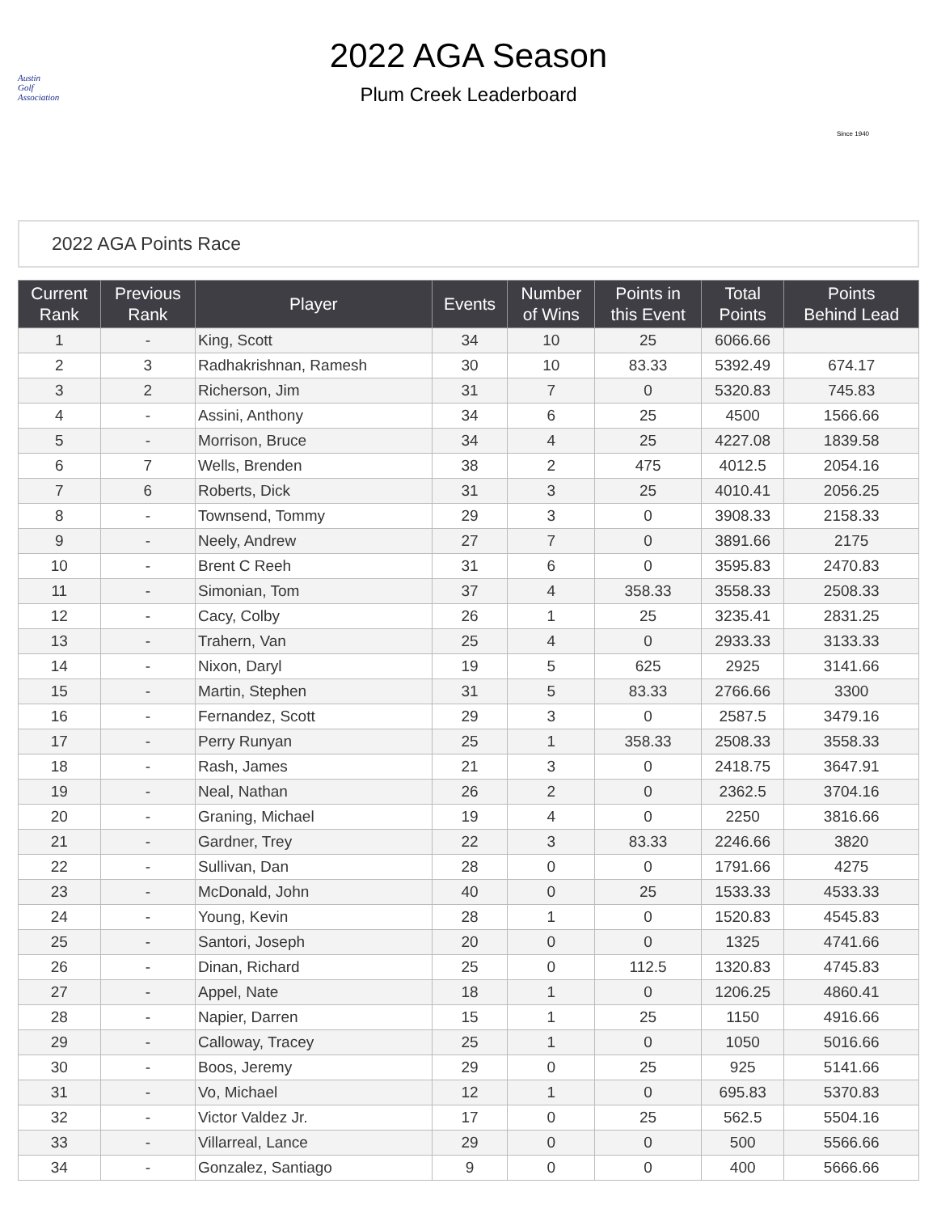Austin
Golf
Association
2022 AGA Season
Plum Creek Leaderboard
Since 1940
2022 AGA Points Race
| Current Rank | Previous Rank | Player | Events | Number of Wins | Points in this Event | Total Points | Points Behind Lead |
| --- | --- | --- | --- | --- | --- | --- | --- |
| 1 | - | King, Scott | 34 | 10 | 25 | 6066.66 | |
| 2 | 3 | Radhakrishnan, Ramesh | 30 | 10 | 83.33 | 5392.49 | 674.17 |
| 3 | 2 | Richerson, Jim | 31 | 7 | 0 | 5320.83 | 745.83 |
| 4 | - | Assini, Anthony | 34 | 6 | 25 | 4500 | 1566.66 |
| 5 | - | Morrison, Bruce | 34 | 4 | 25 | 4227.08 | 1839.58 |
| 6 | 7 | Wells, Brenden | 38 | 2 | 475 | 4012.5 | 2054.16 |
| 7 | 6 | Roberts, Dick | 31 | 3 | 25 | 4010.41 | 2056.25 |
| 8 | - | Townsend, Tommy | 29 | 3 | 0 | 3908.33 | 2158.33 |
| 9 | - | Neely, Andrew | 27 | 7 | 0 | 3891.66 | 2175 |
| 10 | - | Brent C Reeh | 31 | 6 | 0 | 3595.83 | 2470.83 |
| 11 | - | Simonian, Tom | 37 | 4 | 358.33 | 3558.33 | 2508.33 |
| 12 | - | Cacy, Colby | 26 | 1 | 25 | 3235.41 | 2831.25 |
| 13 | - | Trahern, Van | 25 | 4 | 0 | 2933.33 | 3133.33 |
| 14 | - | Nixon, Daryl | 19 | 5 | 625 | 2925 | 3141.66 |
| 15 | - | Martin, Stephen | 31 | 5 | 83.33 | 2766.66 | 3300 |
| 16 | - | Fernandez, Scott | 29 | 3 | 0 | 2587.5 | 3479.16 |
| 17 | - | Perry Runyan | 25 | 1 | 358.33 | 2508.33 | 3558.33 |
| 18 | - | Rash, James | 21 | 3 | 0 | 2418.75 | 3647.91 |
| 19 | - | Neal, Nathan | 26 | 2 | 0 | 2362.5 | 3704.16 |
| 20 | - | Graning, Michael | 19 | 4 | 0 | 2250 | 3816.66 |
| 21 | - | Gardner, Trey | 22 | 3 | 83.33 | 2246.66 | 3820 |
| 22 | - | Sullivan, Dan | 28 | 0 | 0 | 1791.66 | 4275 |
| 23 | - | McDonald, John | 40 | 0 | 25 | 1533.33 | 4533.33 |
| 24 | - | Young, Kevin | 28 | 1 | 0 | 1520.83 | 4545.83 |
| 25 | - | Santori, Joseph | 20 | 0 | 0 | 1325 | 4741.66 |
| 26 | - | Dinan, Richard | 25 | 0 | 112.5 | 1320.83 | 4745.83 |
| 27 | - | Appel, Nate | 18 | 1 | 0 | 1206.25 | 4860.41 |
| 28 | - | Napier, Darren | 15 | 1 | 25 | 1150 | 4916.66 |
| 29 | - | Calloway, Tracey | 25 | 1 | 0 | 1050 | 5016.66 |
| 30 | - | Boos, Jeremy | 29 | 0 | 25 | 925 | 5141.66 |
| 31 | - | Vo, Michael | 12 | 1 | 0 | 695.83 | 5370.83 |
| 32 | - | Victor Valdez Jr. | 17 | 0 | 25 | 562.5 | 5504.16 |
| 33 | - | Villarreal, Lance | 29 | 0 | 0 | 500 | 5566.66 |
| 34 | - | Gonzalez, Santiago | 9 | 0 | 0 | 400 | 5666.66 |